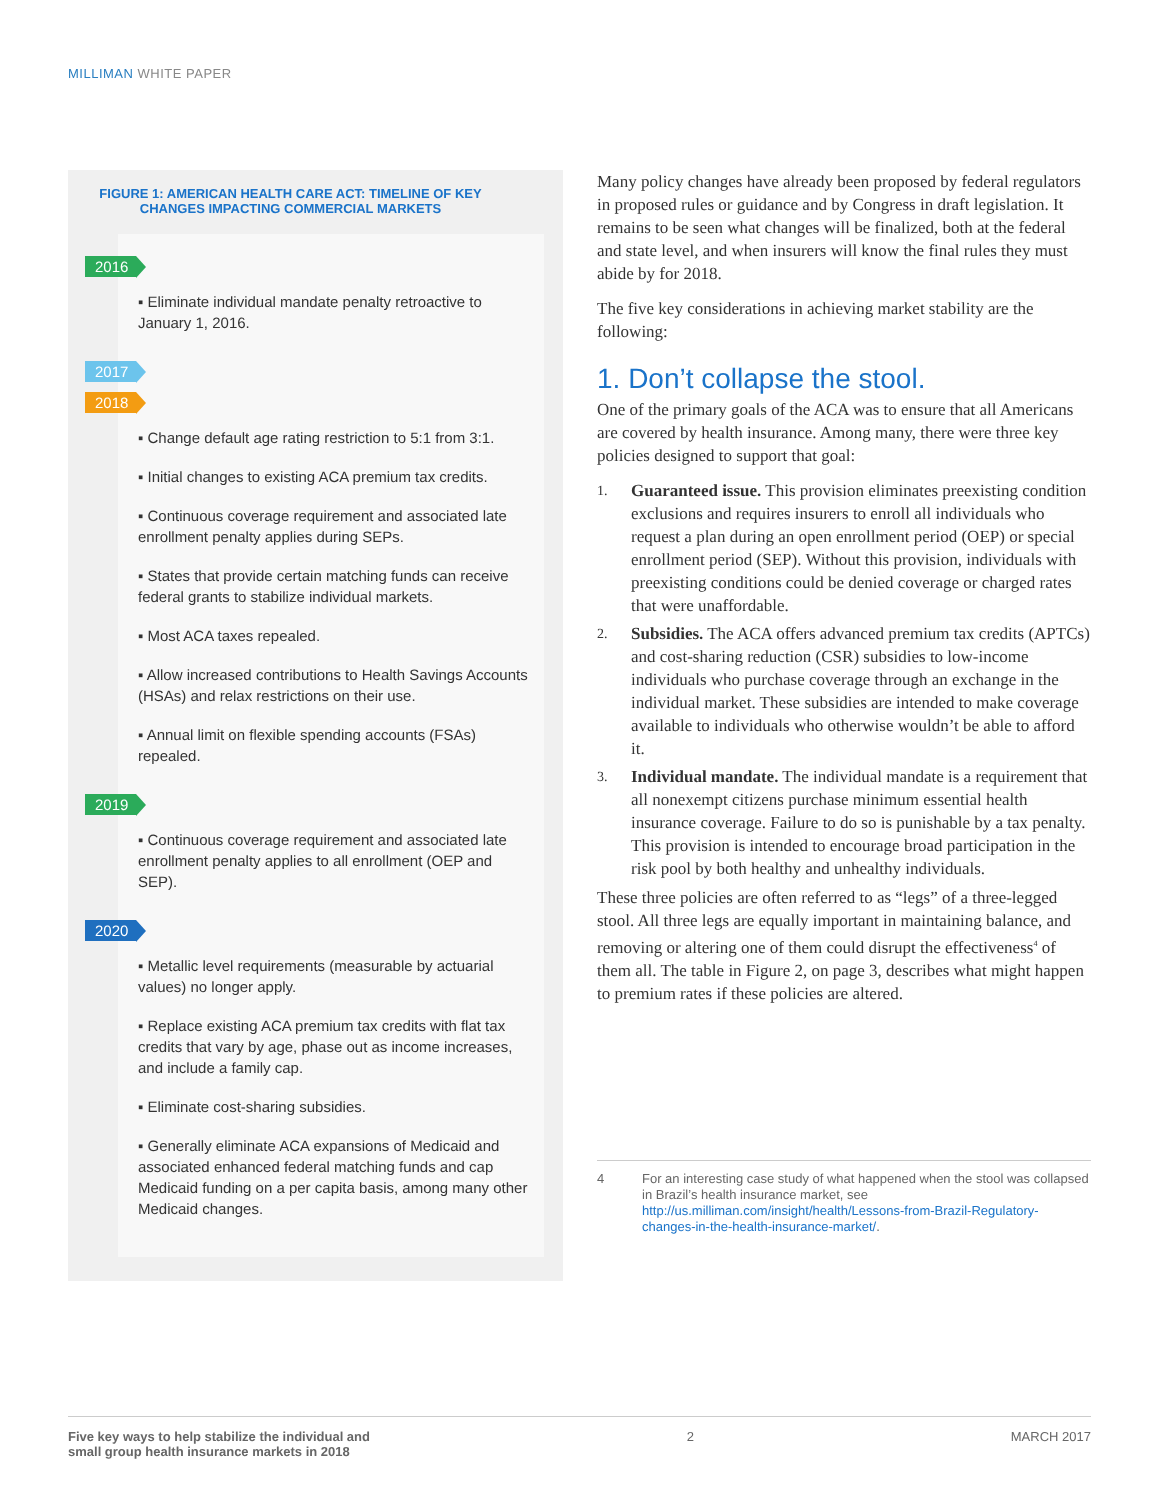MILLIMAN WHITE PAPER
FIGURE 1: AMERICAN HEALTH CARE ACT: TIMELINE OF KEY
CHANGES IMPACTING COMMERCIAL MARKETS
2016
▪ Eliminate individual mandate penalty retroactive to January 1, 2016.
2017
2018
▪ Change default age rating restriction to 5:1 from 3:1.
▪ Initial changes to existing ACA premium tax credits.
▪ Continuous coverage requirement and associated late enrollment penalty applies during SEPs.
▪ States that provide certain matching funds can receive federal grants to stabilize individual markets.
▪ Most ACA taxes repealed.
▪ Allow increased contributions to Health Savings Accounts (HSAs) and relax restrictions on their use.
▪ Annual limit on flexible spending accounts (FSAs) repealed.
2019
▪ Continuous coverage requirement and associated late enrollment penalty applies to all enrollment (OEP and SEP).
2020
▪ Metallic level requirements (measurable by actuarial values) no longer apply.
▪ Replace existing ACA premium tax credits with flat tax credits that vary by age, phase out as income increases, and include a family cap.
▪ Eliminate cost-sharing subsidies.
▪ Generally eliminate ACA expansions of Medicaid and associated enhanced federal matching funds and cap Medicaid funding on a per capita basis, among many other Medicaid changes.
Many policy changes have already been proposed by federal regulators in proposed rules or guidance and by Congress in draft legislation. It remains to be seen what changes will be finalized, both at the federal and state level, and when insurers will know the final rules they must abide by for 2018.
The five key considerations in achieving market stability are the following:
1. Don’t collapse the stool.
One of the primary goals of the ACA was to ensure that all Americans are covered by health insurance. Among many, there were three key policies designed to support that goal:
1.
Guaranteed issue. This provision eliminates preexisting condition exclusions and requires insurers to enroll all individuals who request a plan during an open enrollment period (OEP) or special enrollment period (SEP). Without this provision, individuals with preexisting conditions could be denied coverage or charged rates that were unaffordable.
2.
Subsidies. The ACA offers advanced premium tax credits (APTCs) and cost-sharing reduction (CSR) subsidies to low-income individuals who purchase coverage through an exchange in the individual market. These subsidies are intended to make coverage available to individuals who otherwise wouldn’t be able to afford it.
3.
Individual mandate. The individual mandate is a requirement that all nonexempt citizens purchase minimum essential health insurance coverage. Failure to do so is punishable by a tax penalty. This provision is intended to encourage broad participation in the risk pool by both healthy and unhealthy individuals.
These three policies are often referred to as “legs” of a three-legged stool. All three legs are equally important in maintaining balance, and removing or altering one of them could disrupt the effectiveness<sup>4</sup> of them all. The table in Figure 2, on page 3, describes what might happen to premium rates if these policies are altered.
4 For an interesting case study of what happened when the stool was collapsed in Brazil’s health insurance market, see http://us.milliman.com/insight/health/Lessons-from-Brazil-Regulatory-changes-in-the-health-insurance-market/.
Five key ways to help stabilize the individual and
small group health insurance markets in 2018 2 MARCH 2017